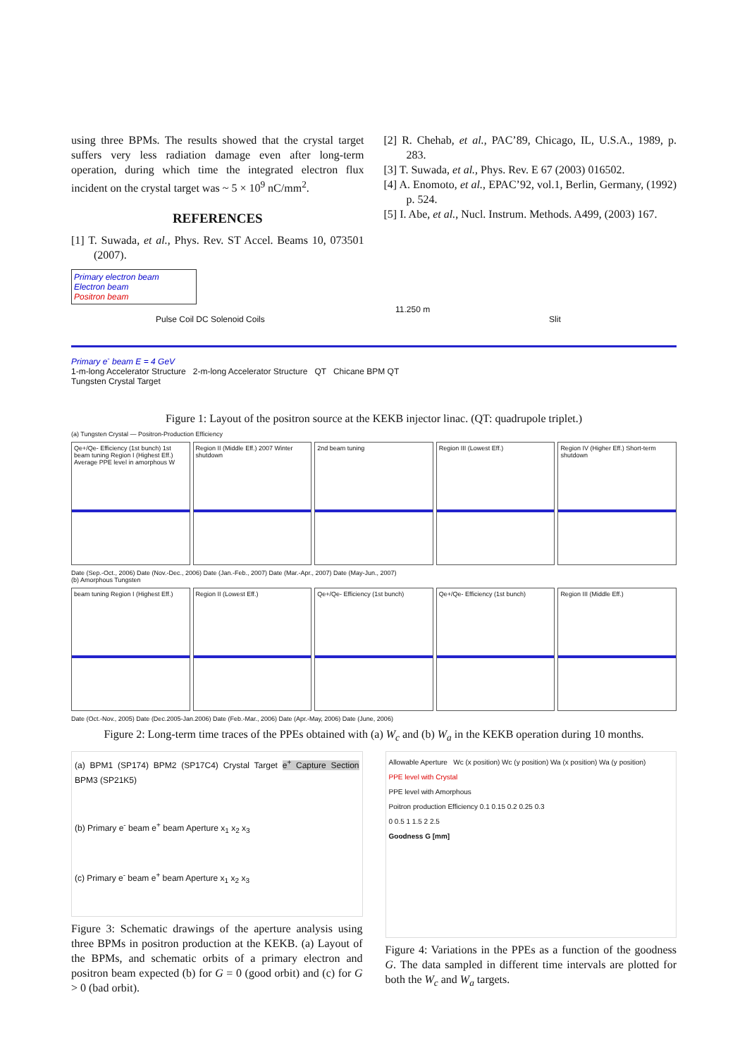using three BPMs. The results showed that the crystal target suffers very less radiation damage even after long-term operation, during which time the integrated electron flux incident on the crystal target was ~ 5 × 10<sup>9</sup> nC/mm<sup>2</sup>.
REFERENCES
[1] T. Suwada, et al., Phys. Rev. ST Accel. Beams 10, 073501 (2007).
[2] R. Chehab, et al., PAC’89, Chicago, IL, U.S.A., 1989, p. 283.
[3] T. Suwada, et al., Phys. Rev. E 67 (2003) 016502.
[4] A. Enomoto, et al., EPAC’92, vol.1, Berlin, Germany, (1992) p. 524.
[5] I. Abe, et al., Nucl. Instrum. Methods. A499, (2003) 167.
Primary electron beam
Electron beam
Positron beam
11.250 m
Pulse Coil DC Solenoid Coils Slit
Primary e<sup>-</sup> beam E = 4 GeV
1-m-long Accelerator Structure 2-m-long Accelerator Structure QT Chicane BPM QT
Tungsten Crystal Target
Figure 1: Layout of the positron source at the KEKB injector linac. (QT: quadrupole triplet.)
(a) Tungsten Crystal — Positron-Production Efficiency
Qe+/Qe- Efficiency (1st bunch) 1st beam tuning Region I (Highest Eff.) Average PPE level in amorphous W
Region II (Middle Eff.) 2007 Winter shutdown
2nd beam tuning Region III (Lowest Eff.) Region IV (Higher Eff.) Short-term shutdown
Date (Sep.-Oct., 2006) Date (Nov.-Dec., 2006) Date (Jan.-Feb., 2007) Date (Mar.-Apr., 2007) Date (May-Jun., 2007)
(b) Amorphous Tungsten
beam tuning Region I (Highest Eff.)
Region II (Lowest Eff.) Qe+/Qe- Efficiency (1st bunch) Qe+/Qe- Efficiency (1st bunch) Region III (Middle Eff.)
Date (Oct.-Nov., 2005) Date (Dec.2005-Jan.2006) Date (Feb.-Mar., 2006) Date (Apr.-May, 2006) Date (June, 2006)
Figure 2: Long-term time traces of the PPEs obtained with (a) W<sub>c</sub> and (b) W<sub>a</sub> in the KEKB operation during 10 months.
(a) BPM1 (SP174) BPM2 (SP17C4) Crystal Target e<sup>+</sup> Capture Section BPM3 (SP21K5)
(b) Primary e<sup>-</sup> beam e<sup>+</sup> beam Aperture x<sub>1</sub> x<sub>2</sub> x<sub>3</sub>
(c) Primary e<sup>-</sup> beam e<sup>+</sup> beam Aperture x<sub>1</sub> x<sub>2</sub> x<sub>3</sub>
Figure 3: Schematic drawings of the aperture analysis using three BPMs in positron production at the KEKB. (a) Layout of the BPMs, and schematic orbits of a primary electron and positron beam expected (b) for G = 0 (good orbit) and (c) for G > 0 (bad orbit).
Allowable Aperture Wc (x position) Wc (y position) Wa (x position) Wa (y position)
PPE level with Crystal
PPE level with Amorphous
Poitron production Efficiency 0.1 0.15 0.2 0.25 0.3
0 0.5 1 1.5 2 2.5
Goodness G [mm]
Figure 4: Variations in the PPEs as a function of the goodness G. The data sampled in different time intervals are plotted for both the W<sub>c</sub> and W<sub>a</sub> targets.